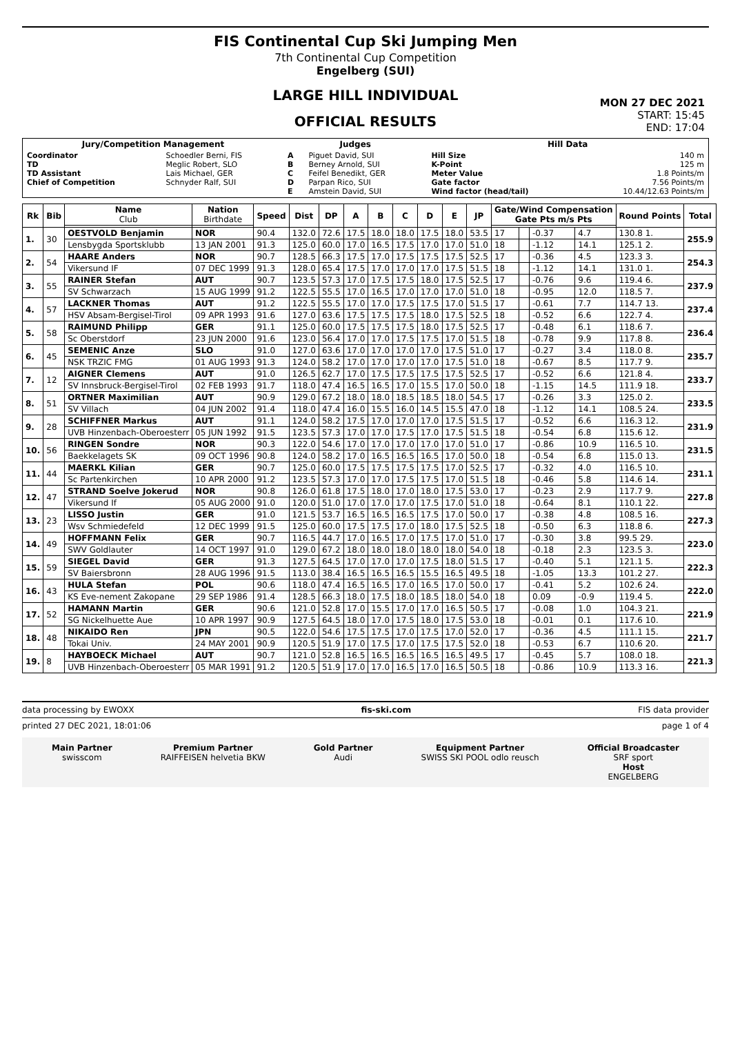FIS Continental Cup Ski Jumping Men
7th Continental Cup Competition
Engelberg (SUI)
LARGE HILL INDIVIDUAL
OFFICIAL RESULTS
MON 27 DEC 2021
START: 15:45
END: 17:04
| Jury/Competition Management | | Judges | | Hill Data | |
| --- | --- | --- | --- | --- | --- |
| Coordinator TD TD Assistant Chief of Competition | Schoedler Berni, FIS Meglic Robert, SLO Lais Michael, GER Schnyder Ralf, SUI | A B C D E | Piguet David, SUI Berney Arnold, SUI Feifel Benedikt, GER Parpan Rico, SUI Amstein David, SUI | Hill Size K-Point Meter Value Gate factor Wind factor (head/tail) | 140 m 125 m 1.8 Points/m 7.56 Points/m 10.44/12.63 Points/m |
| Rk | Bib | Name Club | Nation Birthdate | Speed | Dist | DP | A | B | C | D | E | JP | Gate/Wind Compensation Gate Pts m/s Pts | | | | Round Points | Total |
| --- | --- | --- | --- | --- | --- | --- | --- | --- | --- | --- | --- | --- | --- | --- | --- | --- | --- | --- |
| 1. | 30 | OESTVOLD Benjamin | NOR | 90.4 | 132.0 | 72.6 | 17.5 | 18.0 | 18.0 | 17.5 | 18.0 | 53.5 | 17 | | -0.37 | 4.7 | 130.8 1. | 255.9 |
| | | Lensbygda Sportsklubb | 13 JAN 2001 | 91.3 | 125.0 | 60.0 | 17.0 | 16.5 | 17.5 | 17.0 | 17.0 | 51.0 | 18 | | -1.12 | 14.1 | 125.1 2. | |
| 2. | 54 | HAARE Anders | NOR | 90.7 | 128.5 | 66.3 | 17.5 | 17.0 | 17.5 | 17.5 | 17.5 | 52.5 | 17 | | -0.36 | 4.5 | 123.3 3. | 254.3 |
| | | Vikersund IF | 07 DEC 1999 | 91.3 | 128.0 | 65.4 | 17.5 | 17.0 | 17.0 | 17.0 | 17.5 | 51.5 | 18 | | -1.12 | 14.1 | 131.0 1. | |
| 3. | 55 | RAINER Stefan | AUT | 90.7 | 123.5 | 57.3 | 17.0 | 17.5 | 17.5 | 18.0 | 17.5 | 52.5 | 17 | | -0.76 | 9.6 | 119.4 6. | 237.9 |
| | | SV Schwarzach | 15 AUG 1999 | 91.2 | 122.5 | 55.5 | 17.0 | 16.5 | 17.0 | 17.0 | 17.0 | 51.0 | 18 | | -0.95 | 12.0 | 118.5 7. | |
| 4. | 57 | LACKNER Thomas | AUT | 91.2 | 122.5 | 55.5 | 17.0 | 17.0 | 17.5 | 17.5 | 17.0 | 51.5 | 17 | | -0.61 | 7.7 | 114.7 13. | 237.4 |
| | | HSV Absam-Bergisel-Tirol | 09 APR 1993 | 91.6 | 127.0 | 63.6 | 17.5 | 17.5 | 17.5 | 18.0 | 17.5 | 52.5 | 18 | | -0.52 | 6.6 | 122.7 4. | |
| 5. | 58 | RAIMUND Philipp | GER | 91.1 | 125.0 | 60.0 | 17.5 | 17.5 | 17.5 | 18.0 | 17.5 | 52.5 | 17 | | -0.48 | 6.1 | 118.6 7. | 236.4 |
| | | Sc Oberstdorf | 23 JUN 2000 | 91.6 | 123.0 | 56.4 | 17.0 | 17.0 | 17.5 | 17.5 | 17.0 | 51.5 | 18 | | -0.78 | 9.9 | 117.8 8. | |
| 6. | 45 | SEMENIC Anze | SLO | 91.0 | 127.0 | 63.6 | 17.0 | 17.0 | 17.0 | 17.0 | 17.5 | 51.0 | 17 | | -0.27 | 3.4 | 118.0 8. | 235.7 |
| | | NSK TRZIC FMG | 01 AUG 1993 | 91.3 | 124.0 | 58.2 | 17.0 | 17.0 | 17.0 | 17.0 | 17.5 | 51.0 | 18 | | -0.67 | 8.5 | 117.7 9. | |
| 7. | 12 | AIGNER Clemens | AUT | 91.0 | 126.5 | 62.7 | 17.0 | 17.5 | 17.5 | 17.5 | 17.5 | 52.5 | 17 | | -0.52 | 6.6 | 121.8 4. | 233.7 |
| | | SV Innsbruck-Bergisel-Tirol | 02 FEB 1993 | 91.7 | 118.0 | 47.4 | 16.5 | 16.5 | 17.0 | 15.5 | 17.0 | 50.0 | 18 | | -1.15 | 14.5 | 111.9 18. | |
| 8. | 51 | ORTNER Maximilian | AUT | 90.9 | 129.0 | 67.2 | 18.0 | 18.0 | 18.5 | 18.5 | 18.0 | 54.5 | 17 | | -0.26 | 3.3 | 125.0 2. | 233.5 |
| | | SV Villach | 04 JUN 2002 | 91.4 | 118.0 | 47.4 | 16.0 | 15.5 | 16.0 | 14.5 | 15.5 | 47.0 | 18 | | -1.12 | 14.1 | 108.5 24. | |
| 9. | 28 | SCHIFFNER Markus | AUT | 91.1 | 124.0 | 58.2 | 17.5 | 17.0 | 17.0 | 17.0 | 17.5 | 51.5 | 17 | | -0.52 | 6.6 | 116.3 12. | 231.9 |
| | | UVB Hinzenbach-Oberoesterr | 05 JUN 1992 | 91.5 | 123.5 | 57.3 | 17.0 | 17.0 | 17.5 | 17.0 | 17.5 | 51.5 | 18 | | -0.54 | 6.8 | 115.6 12. | |
| 10. | 56 | RINGEN Sondre | NOR | 90.3 | 122.0 | 54.6 | 17.0 | 17.0 | 17.0 | 17.0 | 17.0 | 51.0 | 17 | | -0.86 | 10.9 | 116.5 10. | 231.5 |
| | | Baekkelagets SK | 09 OCT 1996 | 90.8 | 124.0 | 58.2 | 17.0 | 16.5 | 16.5 | 16.5 | 17.0 | 50.0 | 18 | | -0.54 | 6.8 | 115.0 13. | |
| 11. | 44 | MAERKL Kilian | GER | 90.7 | 125.0 | 60.0 | 17.5 | 17.5 | 17.5 | 17.5 | 17.0 | 52.5 | 17 | | -0.32 | 4.0 | 116.5 10. | 231.1 |
| | | Sc Partenkirchen | 10 APR 2000 | 91.2 | 123.5 | 57.3 | 17.0 | 17.0 | 17.5 | 17.5 | 17.0 | 51.5 | 18 | | -0.46 | 5.8 | 114.6 14. | |
| 12. | 47 | STRAND Soelve Jokerud | NOR | 90.8 | 126.0 | 61.8 | 17.5 | 18.0 | 17.0 | 18.0 | 17.5 | 53.0 | 17 | | -0.23 | 2.9 | 117.7 9. | 227.8 |
| | | Vikersund If | 05 AUG 2000 | 91.0 | 120.0 | 51.0 | 17.0 | 17.0 | 17.0 | 17.5 | 17.0 | 51.0 | 18 | | -0.64 | 8.1 | 110.1 22. | |
| 13. | 23 | LISSO Justin | GER | 91.0 | 121.5 | 53.7 | 16.5 | 16.5 | 16.5 | 17.5 | 17.0 | 50.0 | 17 | | -0.38 | 4.8 | 108.5 16. | 227.3 |
| | | Wsv Schmiedefeld | 12 DEC 1999 | 91.5 | 125.0 | 60.0 | 17.5 | 17.5 | 17.0 | 18.0 | 17.5 | 52.5 | 18 | | -0.50 | 6.3 | 118.8 6. | |
| 14. | 49 | HOFFMANN Felix | GER | 90.7 | 116.5 | 44.7 | 17.0 | 16.5 | 17.0 | 17.5 | 17.0 | 51.0 | 17 | | -0.30 | 3.8 | 99.5 29. | 223.0 |
| | | SWV Goldlauter | 14 OCT 1997 | 91.0 | 129.0 | 67.2 | 18.0 | 18.0 | 18.0 | 18.0 | 18.0 | 54.0 | 18 | | -0.18 | 2.3 | 123.5 3. | |
| 15. | 59 | SIEGEL David | GER | 91.3 | 127.5 | 64.5 | 17.0 | 17.0 | 17.0 | 17.5 | 18.0 | 51.5 | 17 | | -0.40 | 5.1 | 121.1 5. | 222.3 |
| | | SV Baiersbronn | 28 AUG 1996 | 91.5 | 113.0 | 38.4 | 16.5 | 16.5 | 16.5 | 15.5 | 16.5 | 49.5 | 18 | | -1.05 | 13.3 | 101.2 27. | |
| 16. | 43 | HULA Stefan | POL | 90.6 | 118.0 | 47.4 | 16.5 | 16.5 | 17.0 | 16.5 | 17.0 | 50.0 | 17 | | -0.41 | 5.2 | 102.6 24. | 222.0 |
| | | KS Eve-nement Zakopane | 29 SEP 1986 | 91.4 | 128.5 | 66.3 | 18.0 | 17.5 | 18.0 | 18.5 | 18.0 | 54.0 | 18 | | 0.09 | -0.9 | 119.4 5. | |
| 17. | 52 | HAMANN Martin | GER | 90.6 | 121.0 | 52.8 | 17.0 | 15.5 | 17.0 | 17.0 | 16.5 | 50.5 | 17 | | -0.08 | 1.0 | 104.3 21. | 221.9 |
| | | SG Nickelhuette Aue | 10 APR 1997 | 90.9 | 127.5 | 64.5 | 18.0 | 17.0 | 17.5 | 18.0 | 17.5 | 53.0 | 18 | | -0.01 | 0.1 | 117.6 10. | |
| 18. | 48 | NIKAIDO Ren | JPN | 90.5 | 122.0 | 54.6 | 17.5 | 17.5 | 17.0 | 17.5 | 17.0 | 52.0 | 17 | | -0.36 | 4.5 | 111.1 15. | 221.7 |
| | | Tokai Univ. | 24 MAY 2001 | 90.9 | 120.5 | 51.9 | 17.0 | 17.5 | 17.0 | 17.5 | 17.5 | 52.0 | 18 | | -0.53 | 6.7 | 110.6 20. | |
| 19. | 8 | HAYBOECK Michael | AUT | 90.7 | 121.0 | 52.8 | 16.5 | 16.5 | 16.5 | 16.5 | 16.5 | 49.5 | 17 | | -0.45 | 5.7 | 108.0 18. | 221.3 |
| | | UVB Hinzenbach-Oberoesterr | 05 MAR 1991 | 91.2 | 120.5 | 51.9 | 17.0 | 17.0 | 16.5 | 17.0 | 16.5 | 50.5 | 18 | | -0.86 | 10.9 | 113.3 16. | |
data processing by EWOXX fis-ski.com FIS data provider
printed 27 DEC 2021, 18:01:06 page 1 of 4
Main Partner
swisscom
Premium Partner
RAIFFEISEN helvetia BKW
Gold Partner
Audi
Equipment Partner
SWISS SKI POOL odlo reusch
Official Broadcaster
SRF sport
Host
ENGELBERG